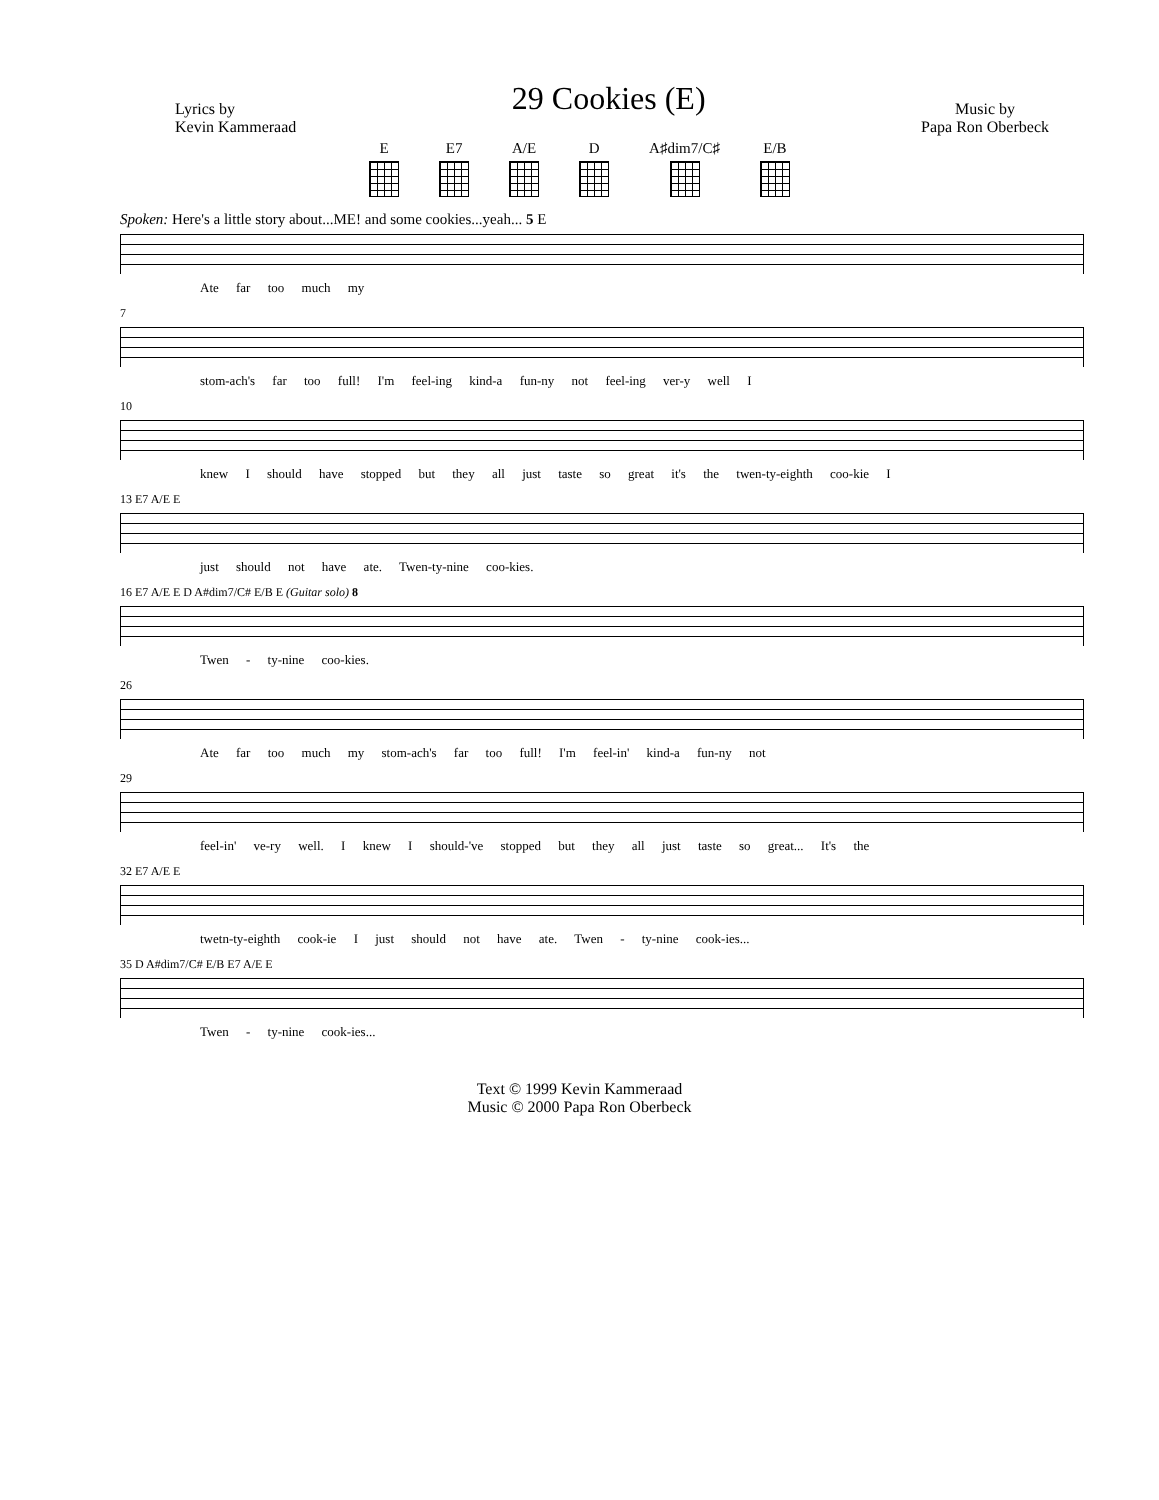Lyrics by
Kevin Kammeraad
29 Cookies (E)
Music by
Papa Ron Oberbeck
E E7 A/E D A♯dim7/C♯ E/B
Spoken: Here's a little story about...ME! and some cookies...yeah... 5 E
Ate far too much my
7
stom-ach's far too full! I'm feel-ing kind-a fun-ny not feel-ing ver-y well I
10
knew I should have stopped but they all just taste so great it's the twen-ty-eighth coo-kie I
13 E7 A/E E
just should not have ate. Twen-ty-nine coo-kies.
16 E7 A/E E D A#dim7/C# E/B E (Guitar solo) 8
Twen - ty-nine coo-kies.
26
Ate far too much my stom-ach's far too full! I'm feel-in' kind-a fun-ny not
29
feel-in' ve-ry well. I knew I should-'ve stopped but they all just taste so great... It's the
32 E7 A/E E
twetn-ty-eighth cook-ie I just should not have ate. Twen - ty-nine cook-ies...
35 D A#dim7/C# E/B E7 A/E E
Twen - ty-nine cook-ies...
Text © 1999 Kevin Kammeraad
Music © 2000 Papa Ron Oberbeck